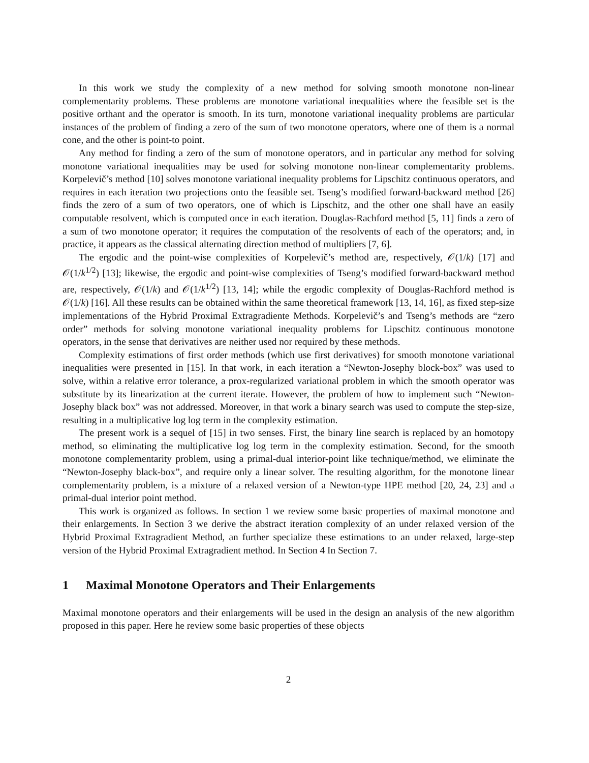In this work we study the complexity of a new method for solving smooth monotone non-linear complementarity problems. These problems are monotone variational inequalities where the feasible set is the positive orthant and the operator is smooth. In its turn, monotone variational inequality problems are particular instances of the problem of finding a zero of the sum of two monotone operators, where one of them is a normal cone, and the other is point-to point.
Any method for finding a zero of the sum of monotone operators, and in particular any method for solving monotone variational inequalities may be used for solving monotone non-linear complementarity problems. Korpelevič’s method [10] solves monotone variational inequality problems for Lipschitz continuous operators, and requires in each iteration two projections onto the feasible set. Tseng’s modified forward-backward method [26] finds the zero of a sum of two operators, one of which is Lipschitz, and the other one shall have an easily computable resolvent, which is computed once in each iteration. Douglas-Rachford method [5, 11] finds a zero of a sum of two monotone operator; it requires the computation of the resolvents of each of the operators; and, in practice, it appears as the classical alternating direction method of multipliers [7, 6].
The ergodic and the point-wise complexities of Korpelevič’s method are, respectively, 𝒪(1/k) [17] and 𝒪(1/k<sup>1/2</sup>) [13]; likewise, the ergodic and point-wise complexities of Tseng’s modified forward-backward method are, respectively, 𝒪(1/k) and 𝒪(1/k<sup>1/2</sup>) [13, 14]; while the ergodic complexity of Douglas-Rachford method is 𝒪(1/k) [16]. All these results can be obtained within the same theoretical framework [13, 14, 16], as fixed step-size implementations of the Hybrid Proximal Extragradiente Methods. Korpelevič’s and Tseng’s methods are “zero order” methods for solving monotone variational inequality problems for Lipschitz continuous monotone operators, in the sense that derivatives are neither used nor required by these methods.
Complexity estimations of first order methods (which use first derivatives) for smooth monotone variational inequalities were presented in [15]. In that work, in each iteration a “Newton-Josephy block-box” was used to solve, within a relative error tolerance, a prox-regularized variational problem in which the smooth operator was substitute by its linearization at the current iterate. However, the problem of how to implement such “Newton-Josephy black box” was not addressed. Moreover, in that work a binary search was used to compute the step-size, resulting in a multiplicative log log term in the complexity estimation.
The present work is a sequel of [15] in two senses. First, the binary line search is replaced by an homotopy method, so eliminating the multiplicative log log term in the complexity estimation. Second, for the smooth monotone complementarity problem, using a primal-dual interior-point like technique/method, we eliminate the “Newton-Josephy black-box”, and require only a linear solver. The resulting algorithm, for the monotone linear complementarity problem, is a mixture of a relaxed version of a Newton-type HPE method [20, 24, 23] and a primal-dual interior point method.
This work is organized as follows. In section 1 we review some basic properties of maximal monotone and their enlargements. In Section 3 we derive the abstract iteration complexity of an under relaxed version of the Hybrid Proximal Extragradient Method, an further specialize these estimations to an under relaxed, large-step version of the Hybrid Proximal Extragradient method. In Section 4 In Section 7.
1 Maximal Monotone Operators and Their Enlargements
Maximal monotone operators and their enlargements will be used in the design an analysis of the new algorithm proposed in this paper. Here he review some basic properties of these objects
2